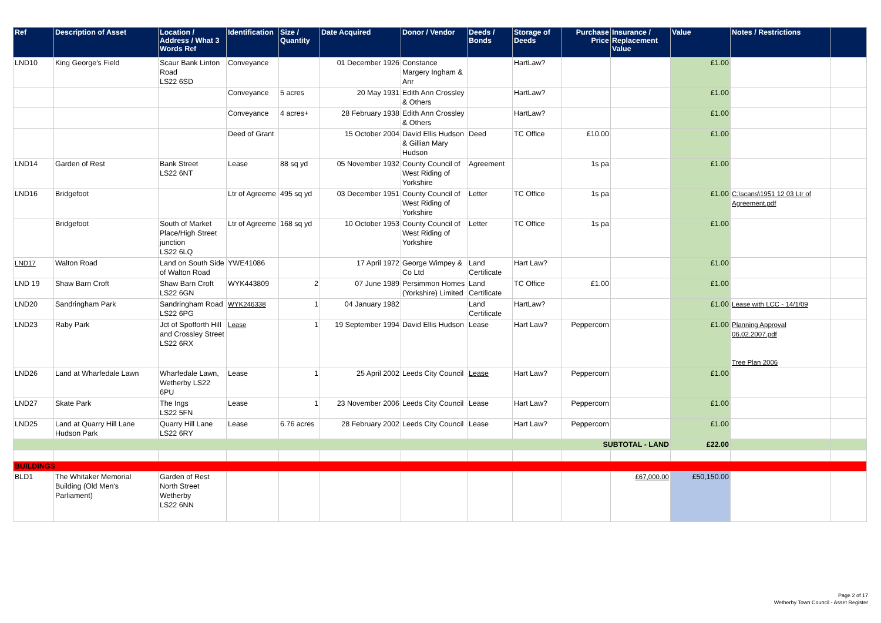| Ref | Description of Asset | Location / Address / What 3 Words Ref | Identification | Size / Quantity | Date Acquired | Donor / Vendor | Deeds / Bonds | Storage of Deeds | Purchase Price | Insurance / Replacement Value | Value | Notes / Restrictions | |
| --- | --- | --- | --- | --- | --- | --- | --- | --- | --- | --- | --- | --- | --- |
| LND10 | King George's Field | Scaur Bank Linton Road LS22 6SD | Conveyance | | 01 December 1926 | Constance Margery Ingham & Anr | | HartLaw? | | | £1.00 | | |
| | | | Conveyance | 5 acres | 20 May 1931 | Edith Ann Crossley & Others | | HartLaw? | | | £1.00 | | |
| | | | Conveyance | 4 acres+ | 28 February 1938 | Edith Ann Crossley & Others | | HartLaw? | | | £1.00 | | |
| | | | Deed of Grant | | 15 October 2004 | David Ellis Hudson & Gillian Mary Hudson | Deed | TC Office | £10.00 | | £1.00 | | |
| LND14 | Garden of Rest | Bank Street LS22 6NT | Lease | 88 sq yd | 05 November 1932 | County Council of West Riding of Yorkshire | Agreement | | 1s pa | | £1.00 | | |
| LND16 | Bridgefoot | | Ltr of Agreeme | 495 sq yd | 03 December 1951 | County Council of West Riding of Yorkshire | Letter | TC Office | 1s pa | | £1.00 | C:\scans\1951 12 03 Ltr of Agreement.pdf | |
| | Bridgefoot | South of Market Place/High Street junction LS22 6LQ | Ltr of Agreeme | 168 sq yd | 10 October 1953 | County Council of West Riding of Yorkshire | Letter | TC Office | 1s pa | | £1.00 | | |
| LND17 | Walton Road | Land on South Side of Walton Road | YWE41086 | | 17 April 1972 | George Wimpey & Co Ltd | Land Certificate | Hart Law? | | | £1.00 | | |
| LND 19 | Shaw Barn Croft | Shaw Barn Croft LS22 6GN | WYK443809 | 2 | 07 June 1989 | Persimmon Homes (Yorkshire) Limited | Land Certificate | TC Office | £1.00 | | £1.00 | | |
| LND20 | Sandringham Park | Sandringham Road LS22 6PG | WYK246338 | 1 | 04 January 1982 | | Land Certificate | HartLaw? | | | £1.00 | Lease with LCC - 14/1/09 | |
| LND23 | Raby Park | Jct of Spofforth Hill and Crossley Street LS22 6RX | Lease | 1 | 19 September 1994 | David Ellis Hudson | Lease | Hart Law? | Peppercorn | | £1.00 | Planning Approval 06.02.2007.pdf Tree Plan 2006 | |
| LND26 | Land at Wharfedale Lawn | Wharfedale Lawn, Wetherby LS22 6PU | Lease | 1 | 25 April 2002 | Leeds City Council | Lease | Hart Law? | Peppercorn | | £1.00 | | |
| LND27 | Skate Park | The Ings LS22 5FN | Lease | 1 | 23 November 2006 | Leeds City Council | Lease | Hart Law? | Peppercorn | | £1.00 | | |
| LND25 | Land at Quarry Hill Lane Hudson Park | Quarry Hill Lane LS22 6RY | Lease | 6.76 acres | 28 February 2002 | Leeds City Council | Lease | Hart Law? | Peppercorn | | £1.00 | | |
| SUBTOTAL - LAND | | | | | | | | | | | £22.00 | | |
| BUILDINGS | | | | | | | | | | | | | |
| BLD1 | The Whitaker Memorial Building (Old Men's Parliament) | Garden of Rest North Street Wetherby LS22 6NN | | | | | | | | £67,000.00 | £50,150.00 | | |
Page 2 of 17
Wetherby Town Council - Asset Register